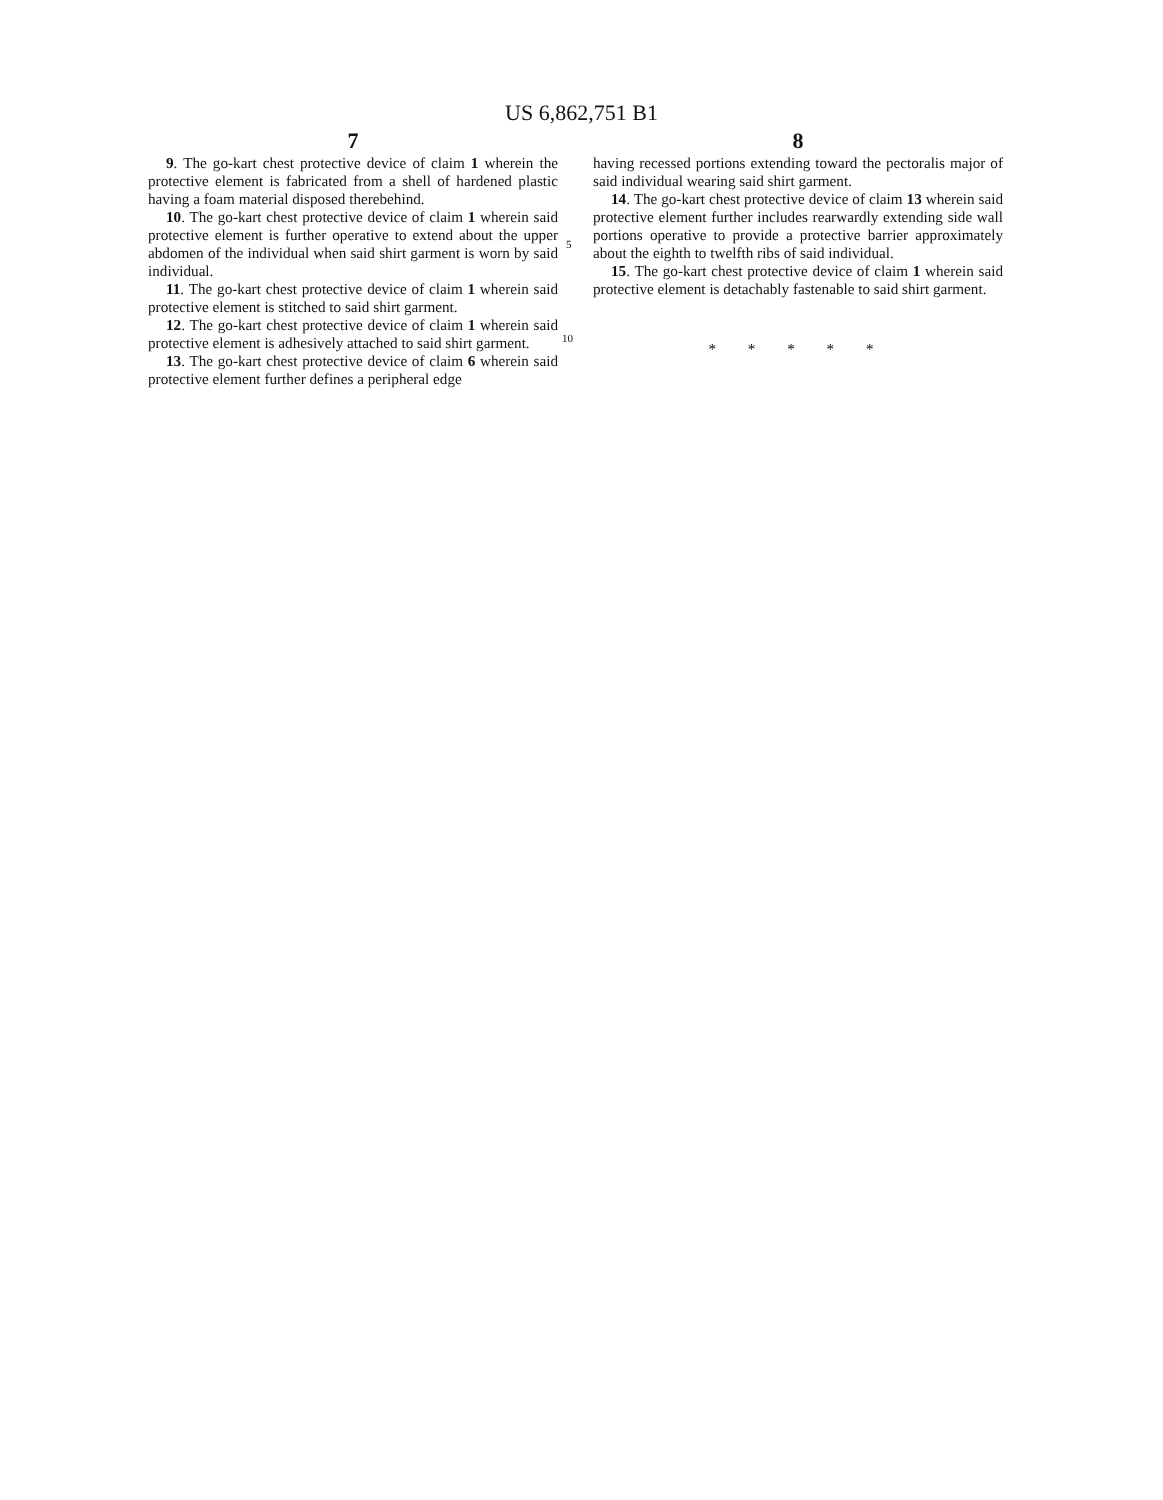US 6,862,751 B1
7
9. The go-kart chest protective device of claim 1 wherein the protective element is fabricated from a shell of hardened plastic having a foam material disposed therebehind.
10. The go-kart chest protective device of claim 1 wherein said protective element is further operative to extend about the upper abdomen of the individual when said shirt garment is worn by said individual.
11. The go-kart chest protective device of claim 1 wherein said protective element is stitched to said shirt garment.
12. The go-kart chest protective device of claim 1 wherein said protective element is adhesively attached to said shirt garment.
13. The go-kart chest protective device of claim 6 wherein said protective element further defines a peripheral edge
5
10
8
having recessed portions extending toward the pectoralis major of said individual wearing said shirt garment.
14. The go-kart chest protective device of claim 13 wherein said protective element further includes rearwardly extending side wall portions operative to provide a protective barrier approximately about the eighth to twelfth ribs of said individual.
15. The go-kart chest protective device of claim 1 wherein said protective element is detachably fastenable to said shirt garment.
* * * * *